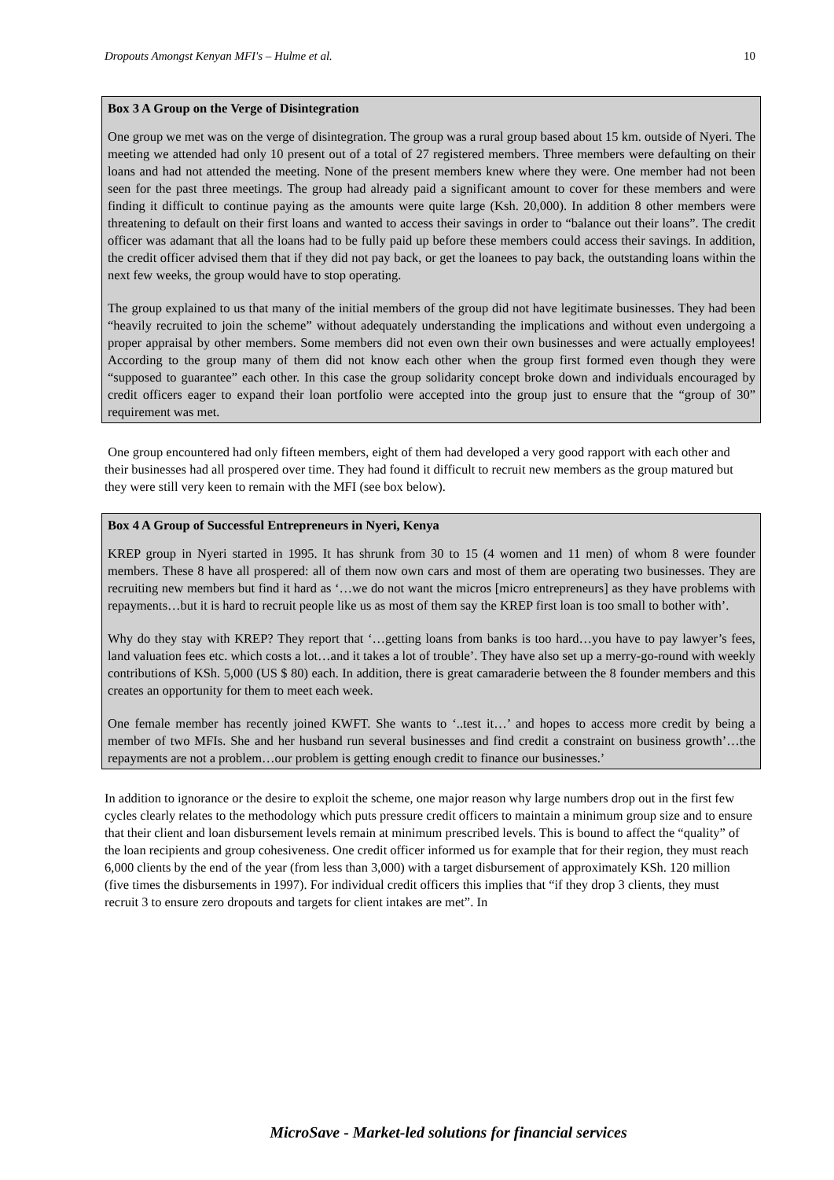Dropouts Amongst Kenyan MFI's – Hulme et al. 10
Box 3 A Group on the Verge of Disintegration
One group we met was on the verge of disintegration. The group was a rural group based about 15 km. outside of Nyeri. The meeting we attended had only 10 present out of a total of 27 registered members. Three members were defaulting on their loans and had not attended the meeting. None of the present members knew where they were. One member had not been seen for the past three meetings. The group had already paid a significant amount to cover for these members and were finding it difficult to continue paying as the amounts were quite large (Ksh. 20,000). In addition 8 other members were threatening to default on their first loans and wanted to access their savings in order to “balance out their loans”. The credit officer was adamant that all the loans had to be fully paid up before these members could access their savings. In addition, the credit officer advised them that if they did not pay back, or get the loanees to pay back, the outstanding loans within the next few weeks, the group would have to stop operating.
The group explained to us that many of the initial members of the group did not have legitimate businesses. They had been “heavily recruited to join the scheme” without adequately understanding the implications and without even undergoing a proper appraisal by other members. Some members did not even own their own businesses and were actually employees! According to the group many of them did not know each other when the group first formed even though they were “supposed to guarantee” each other. In this case the group solidarity concept broke down and individuals encouraged by credit officers eager to expand their loan portfolio were accepted into the group just to ensure that the “group of 30” requirement was met.
One group encountered had only fifteen members, eight of them had developed a very good rapport with each other and their businesses had all prospered over time. They had found it difficult to recruit new members as the group matured but they were still very keen to remain with the MFI (see box below).
Box 4 A Group of Successful Entrepreneurs in Nyeri, Kenya
KREP group in Nyeri started in 1995. It has shrunk from 30 to 15 (4 women and 11 men) of whom 8 were founder members. These 8 have all prospered: all of them now own cars and most of them are operating two businesses. They are recruiting new members but find it hard as ‘…we do not want the micros [micro entrepreneurs] as they have problems with repayments…but it is hard to recruit people like us as most of them say the KREP first loan is too small to bother with’.
Why do they stay with KREP? They report that ‘…getting loans from banks is too hard…you have to pay lawyer’s fees, land valuation fees etc. which costs a lot…and it takes a lot of trouble’. They have also set up a merry-go-round with weekly contributions of KSh. 5,000 (US $ 80) each. In addition, there is great camaraderie between the 8 founder members and this creates an opportunity for them to meet each week.
One female member has recently joined KWFT. She wants to ‘..test it…’ and hopes to access more credit by being a member of two MFIs. She and her husband run several businesses and find credit a constraint on business growth’…the repayments are not a problem…our problem is getting enough credit to finance our businesses.’
In addition to ignorance or the desire to exploit the scheme, one major reason why large numbers drop out in the first few cycles clearly relates to the methodology which puts pressure credit officers to maintain a minimum group size and to ensure that their client and loan disbursement levels remain at minimum prescribed levels. This is bound to affect the “quality” of the loan recipients and group cohesiveness. One credit officer informed us for example that for their region, they must reach 6,000 clients by the end of the year (from less than 3,000) with a target disbursement of approximately KSh. 120 million (five times the disbursements in 1997). For individual credit officers this implies that “if they drop 3 clients, they must recruit 3 to ensure zero dropouts and targets for client intakes are met”. In
MicroSave - Market-led solutions for financial services